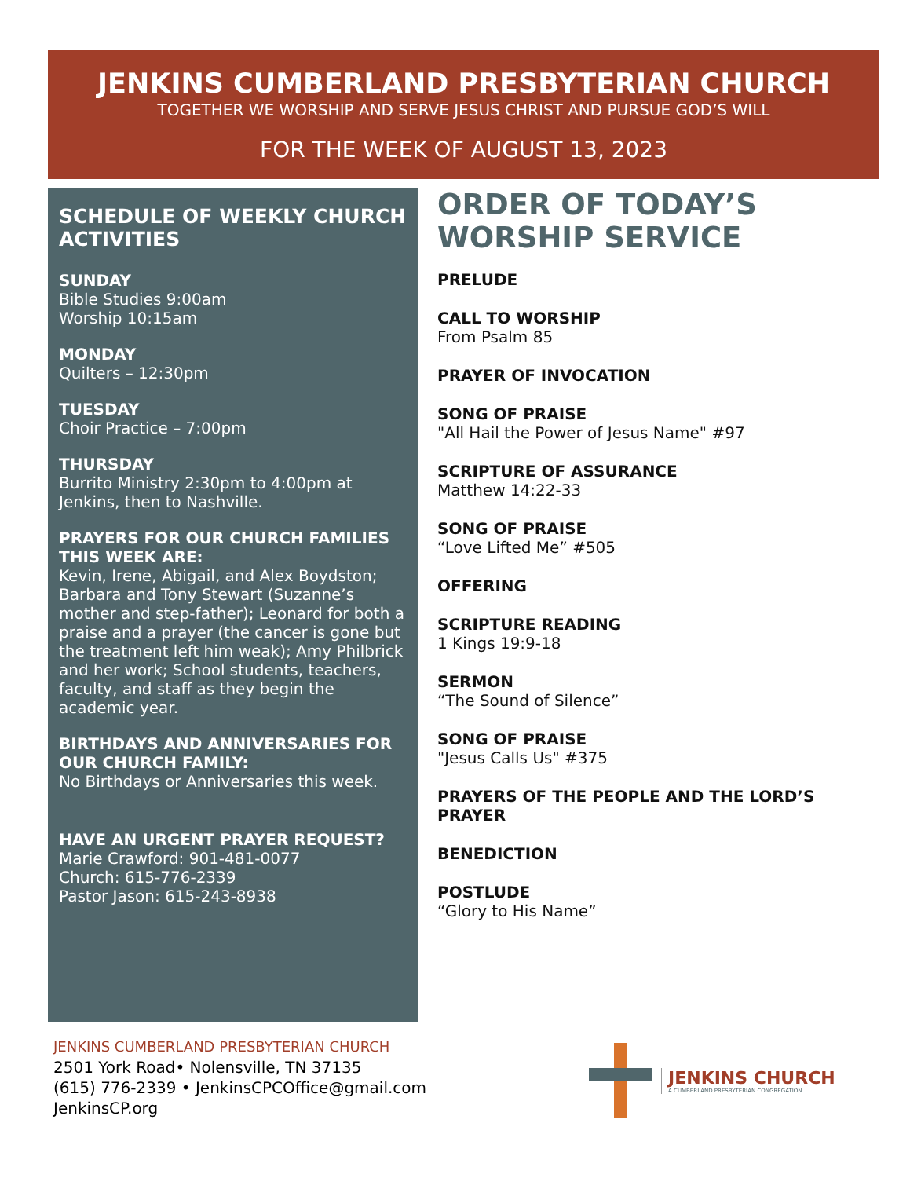JENKINS CUMBERLAND PRESBYTERIAN CHURCH
TOGETHER WE WORSHIP AND SERVE JESUS CHRIST AND PURSUE GOD’S WILL
FOR THE WEEK OF AUGUST 13, 2023
SCHEDULE OF WEEKLY CHURCH ACTIVITIES
SUNDAY
Bible Studies 9:00am
Worship 10:15am
MONDAY
Quilters – 12:30pm
TUESDAY
Choir Practice – 7:00pm
THURSDAY
Burrito Ministry 2:30pm to 4:00pm at Jenkins, then to Nashville.
PRAYERS FOR OUR CHURCH FAMILIES THIS WEEK ARE:
Kevin, Irene, Abigail, and Alex Boydston; Barbara and Tony Stewart (Suzanne’s mother and step-father); Leonard for both a praise and a prayer (the cancer is gone but the treatment left him weak); Amy Philbrick and her work; School students, teachers, faculty, and staff as they begin the academic year.
BIRTHDAYS AND ANNIVERSARIES FOR OUR CHURCH FAMILY:
No Birthdays or Anniversaries this week.
HAVE AN URGENT PRAYER REQUEST?
Marie Crawford: 901-481-0077
Church: 615-776-2339
Pastor Jason: 615-243-8938
ORDER OF TODAY’S WORSHIP SERVICE
PRELUDE
CALL TO WORSHIP
From Psalm 85
PRAYER OF INVOCATION
SONG OF PRAISE
"All Hail the Power of Jesus Name" #97
SCRIPTURE OF ASSURANCE
Matthew 14:22-33
SONG OF PRAISE
“Love Lifted Me” #505
OFFERING
SCRIPTURE READING
1 Kings 19:9-18
SERMON
“The Sound of Silence”
SONG OF PRAISE
"Jesus Calls Us" #375
PRAYERS OF THE PEOPLE AND THE LORD’S PRAYER
BENEDICTION
POSTLUDE
“Glory to His Name”
JENKINS CUMBERLAND PRESBYTERIAN CHURCH
2501 York Road• Nolensville, TN 37135
(615) 776-2339 • JenkinsCPCOffice@gmail.com
JenkinsCP.org
JENKINS CHURCH
A CUMBERLAND PRESBYTERIAN CONGREGATION